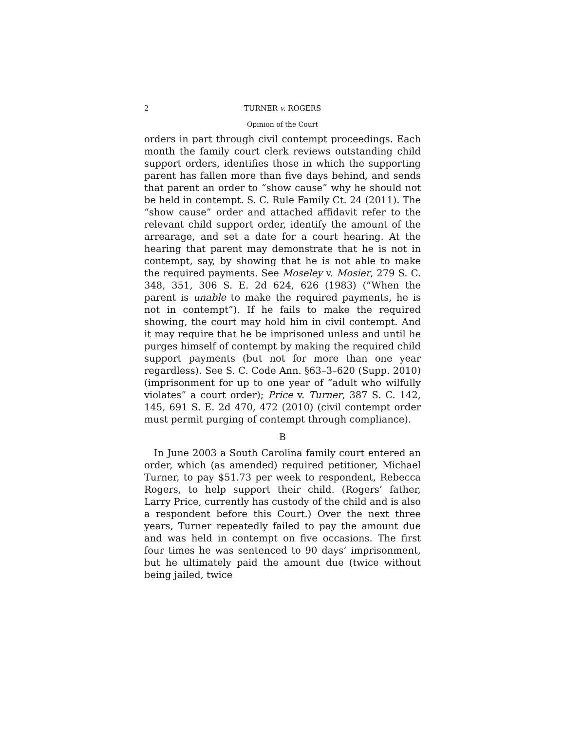2 TURNER v. ROGERS
Opinion of the Court
orders in part through civil contempt proceedings. Each month the family court clerk reviews outstanding child support orders, identifies those in which the supporting parent has fallen more than five days behind, and sends that parent an order to “show cause” why he should not be held in contempt. S. C. Rule Family Ct. 24 (2011). The “show cause” order and attached affidavit refer to the relevant child support order, identify the amount of the arrearage, and set a date for a court hearing. At the hearing that parent may demonstrate that he is not in contempt, say, by showing that he is not able to make the required payments. See Moseley v. Mosier, 279 S. C. 348, 351, 306 S. E. 2d 624, 626 (1983) (“When the parent is unable to make the required payments, he is not in contempt”). If he fails to make the required showing, the court may hold him in civil contempt. And it may require that he be imprisoned unless and until he purges himself of contempt by making the required child support payments (but not for more than one year regardless). See S. C. Code Ann. §63–3–620 (Supp. 2010) (imprisonment for up to one year of “adult who wilfully violates” a court order); Price v. Turner, 387 S. C. 142, 145, 691 S. E. 2d 470, 472 (2010) (civil contempt order must permit purging of contempt through compliance).
B
In June 2003 a South Carolina family court entered an order, which (as amended) required petitioner, Michael Turner, to pay $51.73 per week to respondent, Rebecca Rogers, to help support their child. (Rogers’ father, Larry Price, currently has custody of the child and is also a respondent before this Court.) Over the next three years, Turner repeatedly failed to pay the amount due and was held in contempt on five occasions. The first four times he was sentenced to 90 days’ imprisonment, but he ultimately paid the amount due (twice without being jailed, twice